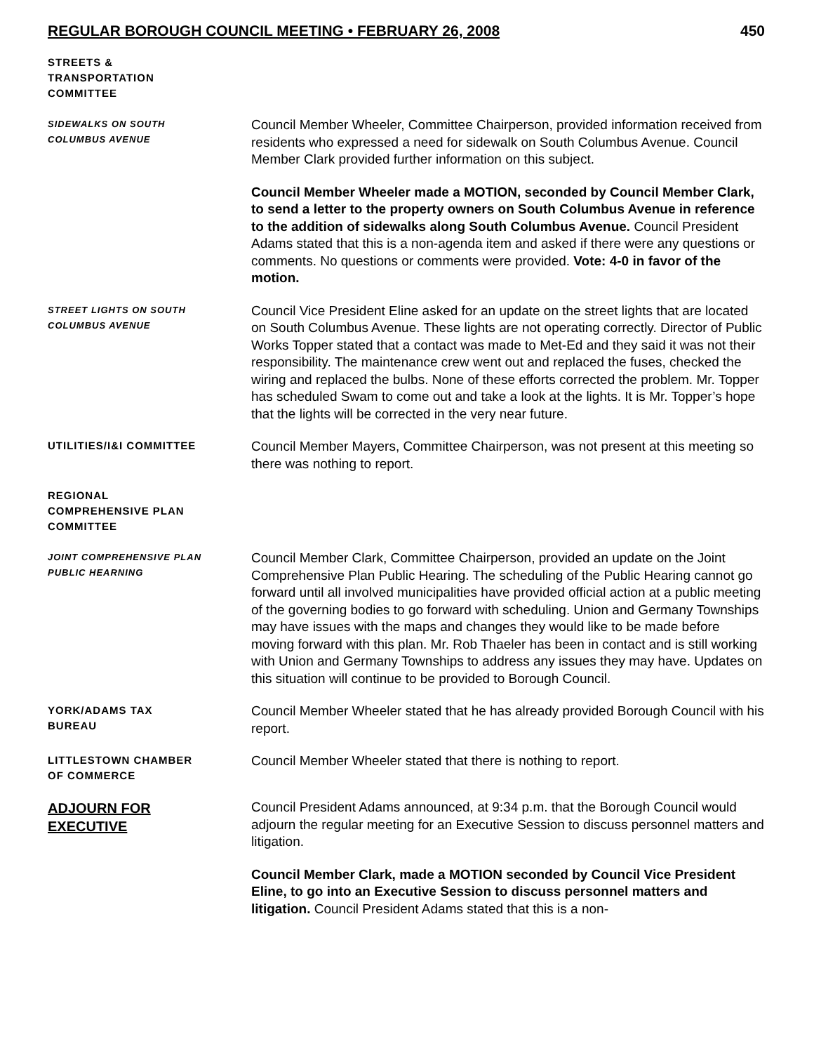REGULAR BOROUGH COUNCIL MEETING • FEBRUARY 26, 2008 450
STREETS &
TRANSPORTATION
COMMITTEE
SIDEWALKS ON SOUTH
COLUMBUS AVENUE
Council Member Wheeler, Committee Chairperson, provided information received from residents who expressed a need for sidewalk on South Columbus Avenue. Council Member Clark provided further information on this subject.
Council Member Wheeler made a MOTION, seconded by Council Member Clark, to send a letter to the property owners on South Columbus Avenue in reference to the addition of sidewalks along South Columbus Avenue. Council President Adams stated that this is a non-agenda item and asked if there were any questions or comments. No questions or comments were provided. Vote: 4-0 in favor of the motion.
STREET LIGHTS ON SOUTH
COLUMBUS AVENUE
Council Vice President Eline asked for an update on the street lights that are located on South Columbus Avenue. These lights are not operating correctly. Director of Public Works Topper stated that a contact was made to Met-Ed and they said it was not their responsibility. The maintenance crew went out and replaced the fuses, checked the wiring and replaced the bulbs. None of these efforts corrected the problem. Mr. Topper has scheduled Swam to come out and take a look at the lights. It is Mr. Topper’s hope that the lights will be corrected in the very near future.
UTILITIES/I&I COMMITTEE
Council Member Mayers, Committee Chairperson, was not present at this meeting so there was nothing to report.
REGIONAL
COMPREHENSIVE PLAN
COMMITTEE
JOINT COMPREHENSIVE PLAN
PUBLIC HEARNING
Council Member Clark, Committee Chairperson, provided an update on the Joint Comprehensive Plan Public Hearing. The scheduling of the Public Hearing cannot go forward until all involved municipalities have provided official action at a public meeting of the governing bodies to go forward with scheduling. Union and Germany Townships may have issues with the maps and changes they would like to be made before moving forward with this plan. Mr. Rob Thaeler has been in contact and is still working with Union and Germany Townships to address any issues they may have. Updates on this situation will continue to be provided to Borough Council.
YORK/ADAMS TAX
BUREAU
Council Member Wheeler stated that he has already provided Borough Council with his report.
LITTLESTOWN CHAMBER
OF COMMERCE
Council Member Wheeler stated that there is nothing to report.
ADJOURN FOR
EXECUTIVE
Council President Adams announced, at 9:34 p.m. that the Borough Council would adjourn the regular meeting for an Executive Session to discuss personnel matters and litigation.
Council Member Clark, made a MOTION seconded by Council Vice President Eline, to go into an Executive Session to discuss personnel matters and litigation. Council President Adams stated that this is a non-